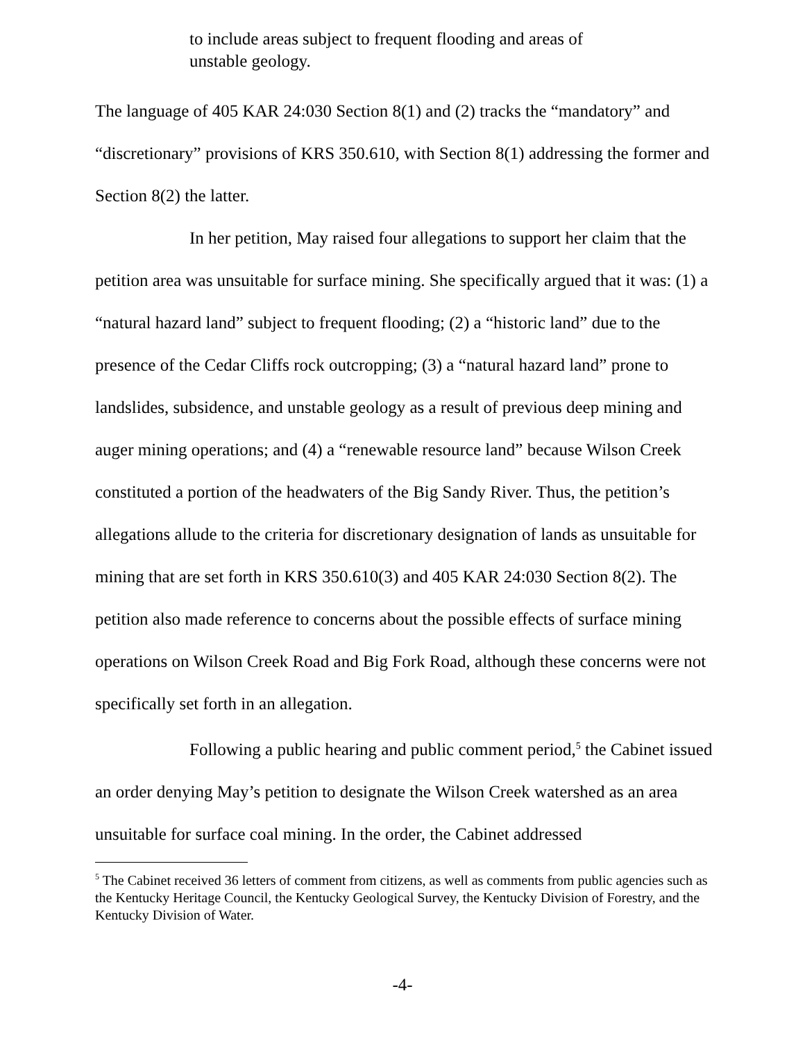to include areas subject to frequent flooding and areas of unstable geology.
The language of 405 KAR 24:030 Section 8(1) and (2) tracks the “mandatory” and “discretionary” provisions of KRS 350.610, with Section 8(1) addressing the former and Section 8(2) the latter.
In her petition, May raised four allegations to support her claim that the petition area was unsuitable for surface mining. She specifically argued that it was: (1) a “natural hazard land” subject to frequent flooding; (2) a “historic land” due to the presence of the Cedar Cliffs rock outcropping; (3) a “natural hazard land” prone to landslides, subsidence, and unstable geology as a result of previous deep mining and auger mining operations; and (4) a “renewable resource land” because Wilson Creek constituted a portion of the headwaters of the Big Sandy River. Thus, the petition’s allegations allude to the criteria for discretionary designation of lands as unsuitable for mining that are set forth in KRS 350.610(3) and 405 KAR 24:030 Section 8(2). The petition also made reference to concerns about the possible effects of surface mining operations on Wilson Creek Road and Big Fork Road, although these concerns were not specifically set forth in an allegation.
Following a public hearing and public comment period,<sup>5</sup> the Cabinet issued an order denying May’s petition to designate the Wilson Creek watershed as an area unsuitable for surface coal mining. In the order, the Cabinet addressed
<sup>5</sup> The Cabinet received 36 letters of comment from citizens, as well as comments from public agencies such as the Kentucky Heritage Council, the Kentucky Geological Survey, the Kentucky Division of Forestry, and the Kentucky Division of Water.
-4-